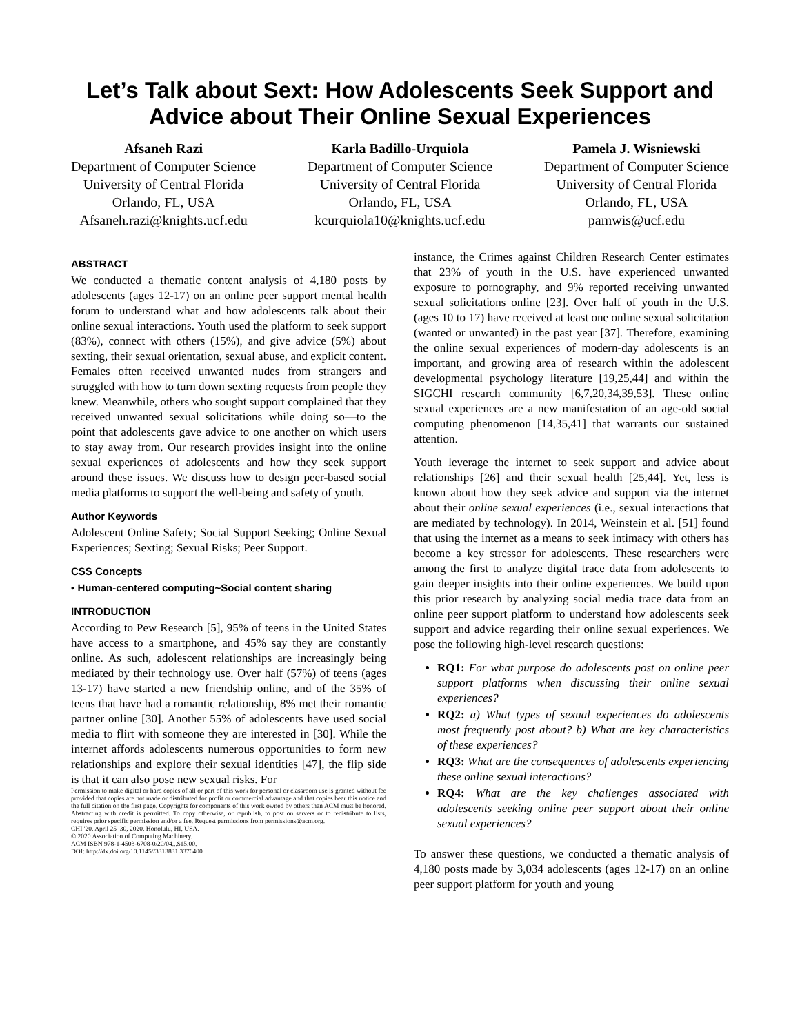Let’s Talk about Sext: How Adolescents Seek Support and Advice about Their Online Sexual Experiences
Afsaneh Razi
Department of Computer Science
University of Central Florida
Orlando, FL, USA
Afsaneh.razi@knights.ucf.edu
Karla Badillo-Urquiola
Department of Computer Science
University of Central Florida
Orlando, FL, USA
kcurquiola10@knights.ucf.edu
Pamela J. Wisniewski
Department of Computer Science
University of Central Florida
Orlando, FL, USA
pamwis@ucf.edu
ABSTRACT
We conducted a thematic content analysis of 4,180 posts by adolescents (ages 12-17) on an online peer support mental health forum to understand what and how adolescents talk about their online sexual interactions. Youth used the platform to seek support (83%), connect with others (15%), and give advice (5%) about sexting, their sexual orientation, sexual abuse, and explicit content. Females often received unwanted nudes from strangers and struggled with how to turn down sexting requests from people they knew. Meanwhile, others who sought support complained that they received unwanted sexual solicitations while doing so—to the point that adolescents gave advice to one another on which users to stay away from. Our research provides insight into the online sexual experiences of adolescents and how they seek support around these issues. We discuss how to design peer-based social media platforms to support the well-being and safety of youth.
Author Keywords
Adolescent Online Safety; Social Support Seeking; Online Sexual Experiences; Sexting; Sexual Risks; Peer Support.
CSS Concepts
• Human-centered computing~Social content sharing
INTRODUCTION
According to Pew Research [5], 95% of teens in the United States have access to a smartphone, and 45% say they are constantly online. As such, adolescent relationships are increasingly being mediated by their technology use. Over half (57%) of teens (ages 13-17) have started a new friendship online, and of the 35% of teens that have had a romantic relationship, 8% met their romantic partner online [30]. Another 55% of adolescents have used social media to flirt with someone they are interested in [30]. While the internet affords adolescents numerous opportunities to form new relationships and explore their sexual identities [47], the flip side is that it can also pose new sexual risks. For
Permission to make digital or hard copies of all or part of this work for personal or classroom use is granted without fee provided that copies are not made or distributed for profit or commercial advantage and that copies bear this notice and the full citation on the first page. Copyrights for components of this work owned by others than ACM must be honored. Abstracting with credit is permitted. To copy otherwise, or republish, to post on servers or to redistribute to lists, requires prior specific permission and/or a fee. Request permissions from permissions@acm.org.
CHI '20, April 25–30, 2020, Honolulu, HI, USA.
© 2020 Association of Computing Machinery.
ACM ISBN 978-1-4503-6708-0/20/04...$15.00.
DOI: http://dx.doi.org/10.1145//3313831.3376400
instance, the Crimes against Children Research Center estimates that 23% of youth in the U.S. have experienced unwanted exposure to pornography, and 9% reported receiving unwanted sexual solicitations online [23]. Over half of youth in the U.S. (ages 10 to 17) have received at least one online sexual solicitation (wanted or unwanted) in the past year [37]. Therefore, examining the online sexual experiences of modern-day adolescents is an important, and growing area of research within the adolescent developmental psychology literature [19,25,44] and within the SIGCHI research community [6,7,20,34,39,53]. These online sexual experiences are a new manifestation of an age-old social computing phenomenon [14,35,41] that warrants our sustained attention.
Youth leverage the internet to seek support and advice about relationships [26] and their sexual health [25,44]. Yet, less is known about how they seek advice and support via the internet about their online sexual experiences (i.e., sexual interactions that are mediated by technology). In 2014, Weinstein et al. [51] found that using the internet as a means to seek intimacy with others has become a key stressor for adolescents. These researchers were among the first to analyze digital trace data from adolescents to gain deeper insights into their online experiences. We build upon this prior research by analyzing social media trace data from an online peer support platform to understand how adolescents seek support and advice regarding their online sexual experiences. We pose the following high-level research questions:
RQ1: For what purpose do adolescents post on online peer support platforms when discussing their online sexual experiences?
RQ2: a) What types of sexual experiences do adolescents most frequently post about? b) What are key characteristics of these experiences?
RQ3: What are the consequences of adolescents experiencing these online sexual interactions?
RQ4: What are the key challenges associated with adolescents seeking online peer support about their online sexual experiences?
To answer these questions, we conducted a thematic analysis of 4,180 posts made by 3,034 adolescents (ages 12-17) on an online peer support platform for youth and young